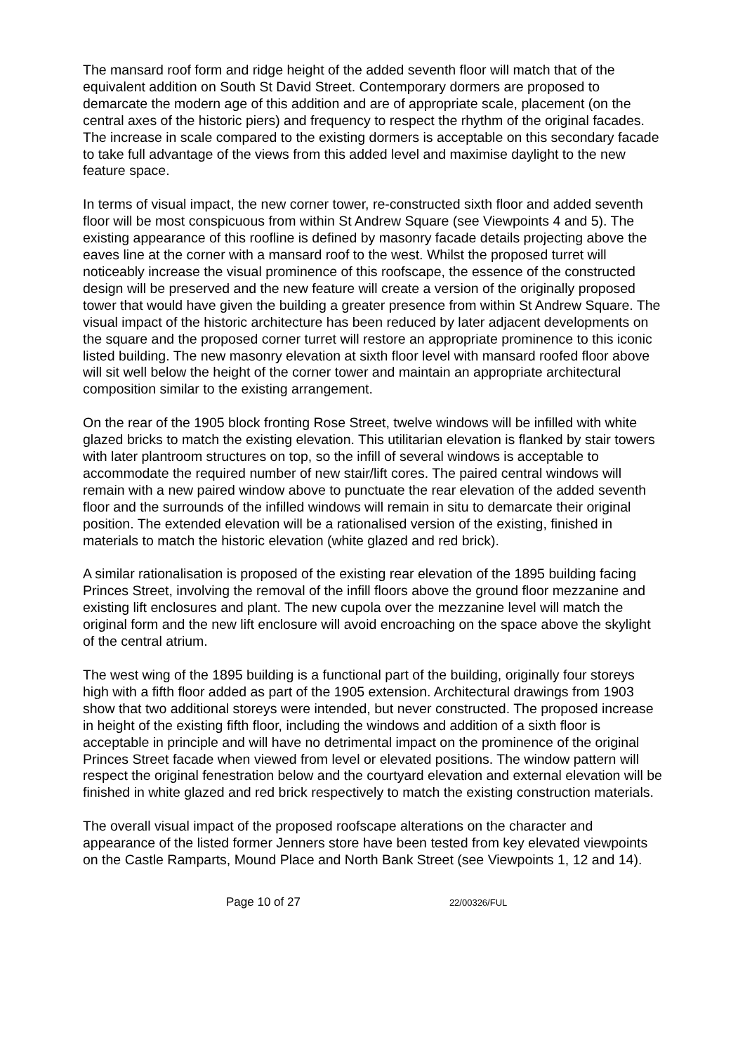The mansard roof form and ridge height of the added seventh floor will match that of the equivalent addition on South St David Street. Contemporary dormers are proposed to demarcate the modern age of this addition and are of appropriate scale, placement (on the central axes of the historic piers) and frequency to respect the rhythm of the original facades. The increase in scale compared to the existing dormers is acceptable on this secondary facade to take full advantage of the views from this added level and maximise daylight to the new feature space.
In terms of visual impact, the new corner tower, re-constructed sixth floor and added seventh floor will be most conspicuous from within St Andrew Square (see Viewpoints 4 and 5). The existing appearance of this roofline is defined by masonry facade details projecting above the eaves line at the corner with a mansard roof to the west. Whilst the proposed turret will noticeably increase the visual prominence of this roofscape, the essence of the constructed design will be preserved and the new feature will create a version of the originally proposed tower that would have given the building a greater presence from within St Andrew Square. The visual impact of the historic architecture has been reduced by later adjacent developments on the square and the proposed corner turret will restore an appropriate prominence to this iconic listed building. The new masonry elevation at sixth floor level with mansard roofed floor above will sit well below the height of the corner tower and maintain an appropriate architectural composition similar to the existing arrangement.
On the rear of the 1905 block fronting Rose Street, twelve windows will be infilled with white glazed bricks to match the existing elevation. This utilitarian elevation is flanked by stair towers with later plantroom structures on top, so the infill of several windows is acceptable to accommodate the required number of new stair/lift cores. The paired central windows will remain with a new paired window above to punctuate the rear elevation of the added seventh floor and the surrounds of the infilled windows will remain in situ to demarcate their original position. The extended elevation will be a rationalised version of the existing, finished in materials to match the historic elevation (white glazed and red brick).
A similar rationalisation is proposed of the existing rear elevation of the 1895 building facing Princes Street, involving the removal of the infill floors above the ground floor mezzanine and existing lift enclosures and plant. The new cupola over the mezzanine level will match the original form and the new lift enclosure will avoid encroaching on the space above the skylight of the central atrium.
The west wing of the 1895 building is a functional part of the building, originally four storeys high with a fifth floor added as part of the 1905 extension. Architectural drawings from 1903 show that two additional storeys were intended, but never constructed. The proposed increase in height of the existing fifth floor, including the windows and addition of a sixth floor is acceptable in principle and will have no detrimental impact on the prominence of the original Princes Street facade when viewed from level or elevated positions. The window pattern will respect the original fenestration below and the courtyard elevation and external elevation will be finished in white glazed and red brick respectively to match the existing construction materials.
The overall visual impact of the proposed roofscape alterations on the character and appearance of the listed former Jenners store have been tested from key elevated viewpoints on the Castle Ramparts, Mound Place and North Bank Street (see Viewpoints 1, 12 and 14).
Page 10 of 27 22/00326/FUL